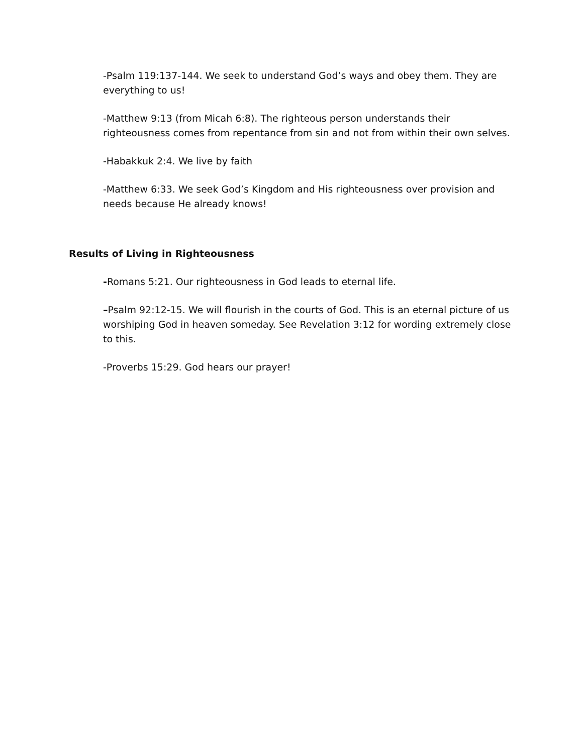-Psalm 119:137-144. We seek to understand God’s ways and obey them. They are everything to us!
-Matthew 9:13 (from Micah 6:8). The righteous person understands their righteousness comes from repentance from sin and not from within their own selves.
-Habakkuk 2:4. We live by faith
-Matthew 6:33. We seek God’s Kingdom and His righteousness over provision and needs because He already knows!
Results of Living in Righteousness
-Romans 5:21. Our righteousness in God leads to eternal life.
–Psalm 92:12-15. We will flourish in the courts of God. This is an eternal picture of us worshiping God in heaven someday. See Revelation 3:12 for wording extremely close to this.
-Proverbs 15:29. God hears our prayer!